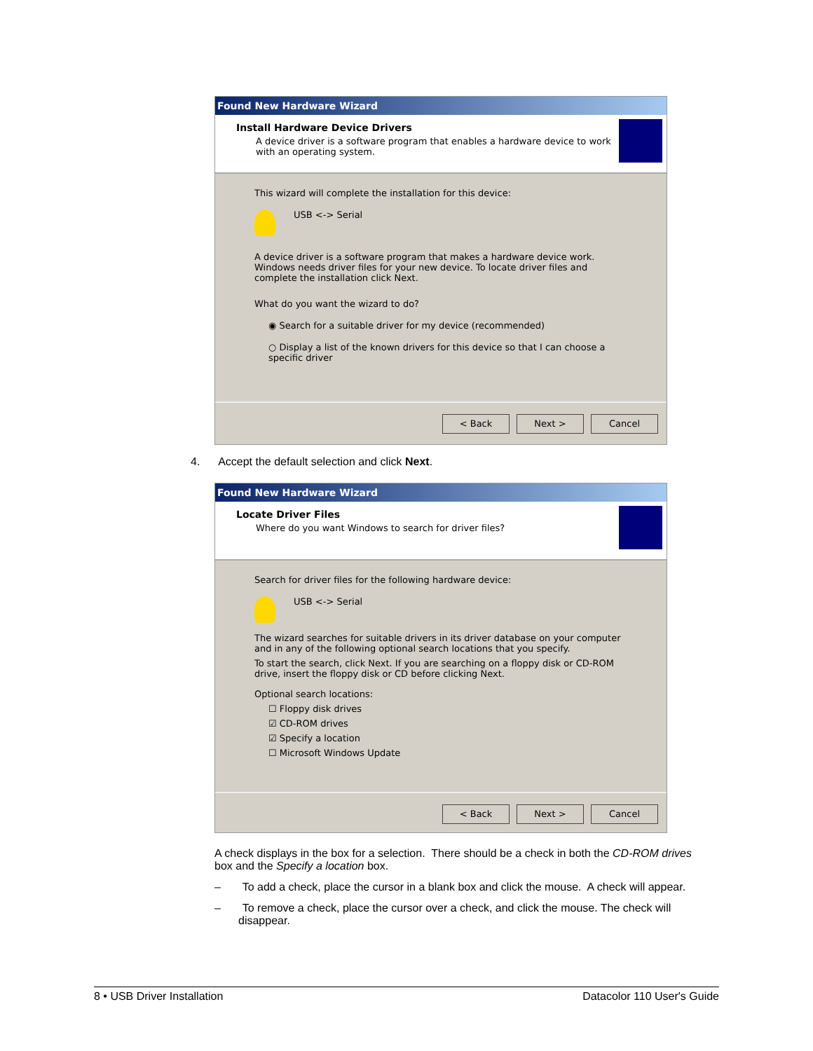Found New Hardware Wizard
Install Hardware Device Drivers
A device driver is a software program that enables a hardware device to work with an operating system.
This wizard will complete the installation for this device:
USB <-> Serial
A device driver is a software program that makes a hardware device work. Windows needs driver files for your new device. To locate driver files and complete the installation click Next.
What do you want the wizard to do?
◉ Search for a suitable driver for my device (recommended)
○ Display a list of the known drivers for this device so that I can choose a specific driver
< Back Next > Cancel
4. Accept the default selection and click Next.
Found New Hardware Wizard
Locate Driver Files
Where do you want Windows to search for driver files?
Search for driver files for the following hardware device:
USB <-> Serial
The wizard searches for suitable drivers in its driver database on your computer and in any of the following optional search locations that you specify.
To start the search, click Next. If you are searching on a floppy disk or CD-ROM drive, insert the floppy disk or CD before clicking Next.
Optional search locations:
☐ Floppy disk drives
☑ CD-ROM drives
☑ Specify a location
☐ Microsoft Windows Update
< Back Next > Cancel
A check displays in the box for a selection. There should be a check in both the CD-ROM drives box and the Specify a location box.
– To add a check, place the cursor in a blank box and click the mouse. A check will appear.
– To remove a check, place the cursor over a check, and click the mouse. The check will disappear.
8 • USB Driver Installation Datacolor 110 User's Guide